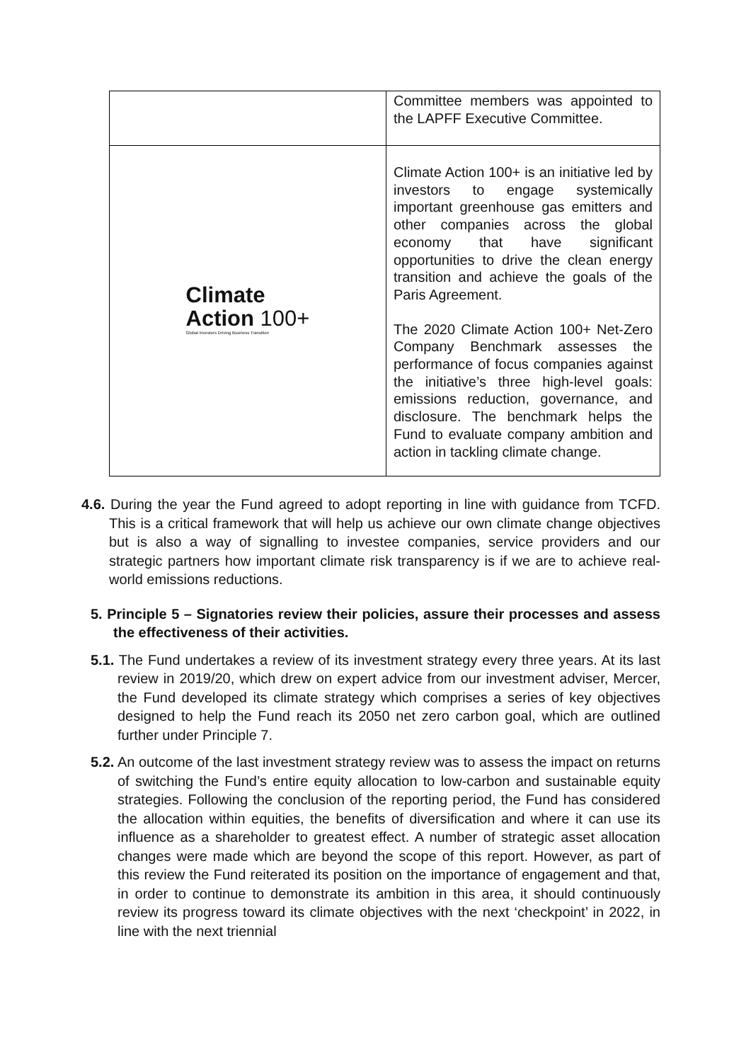| | Committee members was appointed to the LAPFF Executive Committee. |
| Climate Action 100+ Global Investors Driving Business Transition | Climate Action 100+ is an initiative led by investors to engage systemically important greenhouse gas emitters and other companies across the global economy that have significant opportunities to drive the clean energy transition and achieve the goals of the Paris Agreement. The 2020 Climate Action 100+ Net-Zero Company Benchmark assesses the performance of focus companies against the initiative’s three high-level goals: emissions reduction, governance, and disclosure. The benchmark helps the Fund to evaluate company ambition and action in tackling climate change. |
4.6. During the year the Fund agreed to adopt reporting in line with guidance from TCFD. This is a critical framework that will help us achieve our own climate change objectives but is also a way of signalling to investee companies, service providers and our strategic partners how important climate risk transparency is if we are to achieve real-world emissions reductions.
5. Principle 5 – Signatories review their policies, assure their processes and assess the effectiveness of their activities.
5.1. The Fund undertakes a review of its investment strategy every three years. At its last review in 2019/20, which drew on expert advice from our investment adviser, Mercer, the Fund developed its climate strategy which comprises a series of key objectives designed to help the Fund reach its 2050 net zero carbon goal, which are outlined further under Principle 7.
5.2. An outcome of the last investment strategy review was to assess the impact on returns of switching the Fund’s entire equity allocation to low-carbon and sustainable equity strategies. Following the conclusion of the reporting period, the Fund has considered the allocation within equities, the benefits of diversification and where it can use its influence as a shareholder to greatest effect. A number of strategic asset allocation changes were made which are beyond the scope of this report. However, as part of this review the Fund reiterated its position on the importance of engagement and that, in order to continue to demonstrate its ambition in this area, it should continuously review its progress toward its climate objectives with the next ‘checkpoint’ in 2022, in line with the next triennial